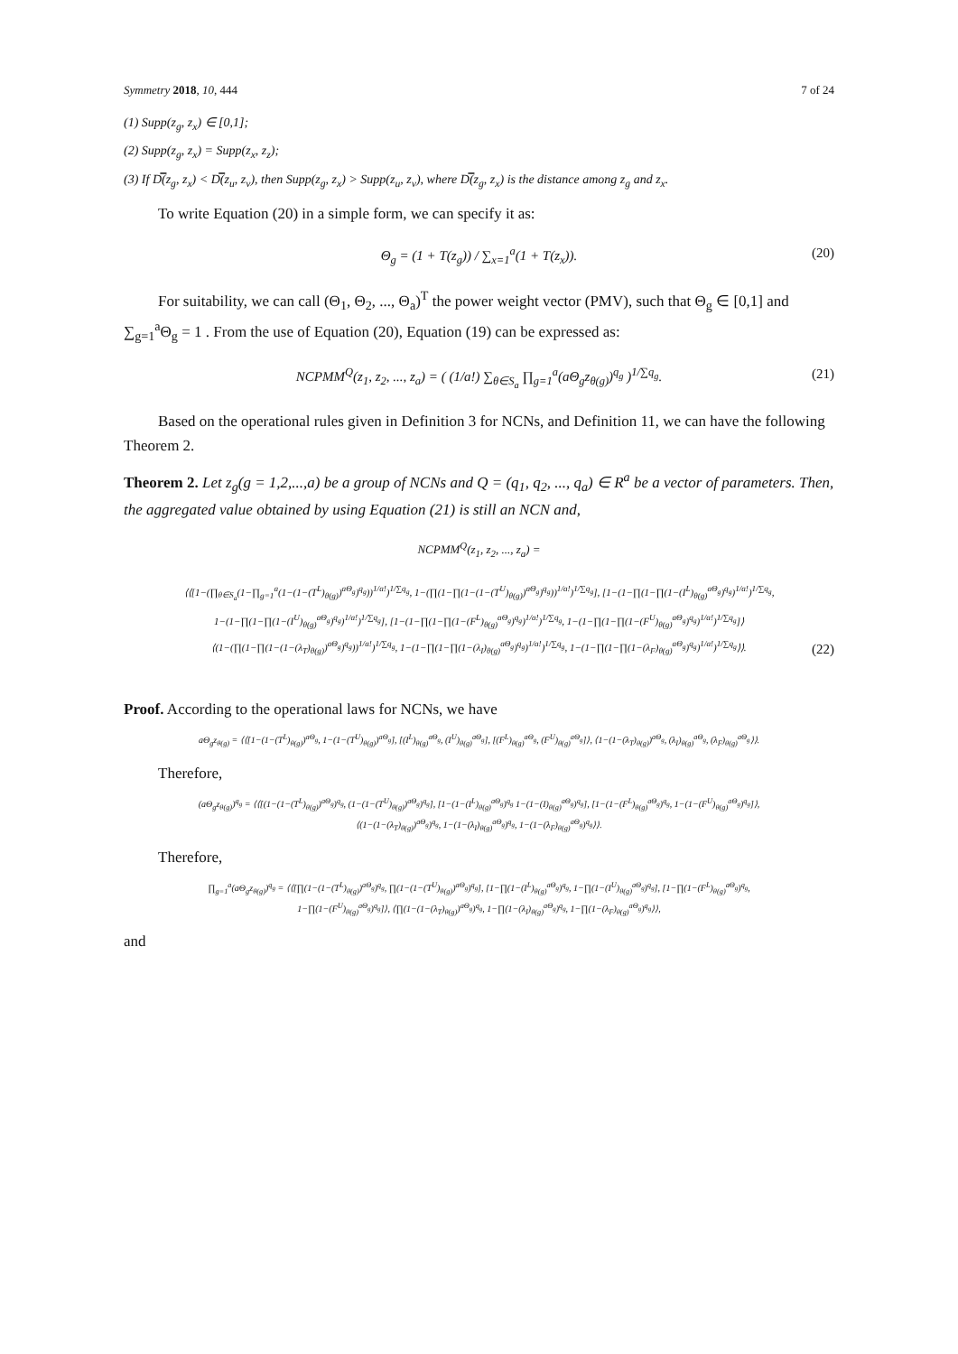Symmetry 2018, 10, 444 7 of 24
(1) Supp(z<sub>g</sub>, z<sub>x</sub>) ∈ [0,1];
(2) Supp(z<sub>g</sub>, z<sub>x</sub>) = Supp(z<sub>x</sub>, z<sub>z</sub>);
(3) If D̿(z<sub>g</sub>, z<sub>x</sub>) < D̿(z<sub>u</sub>, z<sub>v</sub>), then Supp(z<sub>g</sub>, z<sub>x</sub>) > Supp(z<sub>u</sub>, z<sub>v</sub>), where D̿(z<sub>g</sub>, z<sub>x</sub>) is the distance among z<sub>g</sub> and z<sub>x</sub>.
To write Equation (20) in a simple form, we can specify it as:
Θ<sub>g</sub> = (1 + T(z<sub>g</sub>)) / ∑<sub>x=1</sub><sup>a</sup>(1 + T(z<sub>x</sub>)). (20)
For suitability, we can call (Θ<sub>1</sub>, Θ<sub>2</sub>, ..., Θ<sub>a</sub>)<sup>T</sup> the power weight vector (PMV), such that Θ<sub>g</sub> ∈ [0,1] and ∑<sub>g=1</sub><sup>a</sup>Θ<sub>g</sub> = 1 . From the use of Equation (20), Equation (19) can be expressed as:
NCPMM<sup>Q</sup>(z<sub>1</sub>, z<sub>2</sub>, ..., z<sub>a</sub>) = ( (1/a!) ∑<sub>θ∈S<sub>a</sub></sub> ∏<sub>g=1</sub><sup>a</sup>(aΘ<sub>g</sub>z<sub>θ(g)</sub>)<sup>q<sub>g</sub></sup> )<sup>1/∑q<sub>g</sub></sup>. (21)
Based on the operational rules given in Definition 3 for NCNs, and Definition 11, we can have the following Theorem 2.
Theorem 2. Let z<sub>g</sub>(g = 1,2,...,a) be a group of NCNs and Q = (q<sub>1</sub>, q<sub>2</sub>, ..., q<sub>a</sub>) ∈ R<sup>a</sup> be a vector of parameters. Then, the aggregated value obtained by using Equation (21) is still an NCN and,
NCPMM<sup>Q</sup>(z<sub>1</sub>, z<sub>2</sub>, ..., z<sub>a</sub>) =
⟨⟨[1−(∏<sub>θ∈S<sub>a</sub></sub>(1−∏<sub>g=1</sub><sup>a</sup>(1−(1−(T<sup>L</sup>)<sub>θ(g)</sub>)<sup>aΘ<sub>g</sub></sup>)<sup>q<sub>g</sub></sup>))<sup>1/a!</sup>)<sup>1/∑q<sub>g</sub></sup>, 1−(∏(1−∏(1−(1−(T<sup>U</sup>)<sub>θ(g)</sub>)<sup>aΘ<sub>g</sub></sup>)<sup>q<sub>g</sub></sup>))<sup>1/a!</sup>)<sup>1/∑q<sub>g</sub></sup>], [1−(1−∏(1−∏(1−(I<sup>L</sup>)<sub>θ(g)</sub><sup>aΘ<sub>g</sub></sup>)<sup>q<sub>g</sub></sup>)<sup>1/a!</sup>)<sup>1/∑q<sub>g</sub></sup>,
1−(1−∏(1−∏(1−(I<sup>U</sup>)<sub>θ(g)</sub><sup>aΘ<sub>g</sub></sup>)<sup>q<sub>g</sub></sup>)<sup>1/a!</sup>)<sup>1/∑q<sub>g</sub></sup>], [1−(1−∏(1−∏(1−(F<sup>L</sup>)<sub>θ(g)</sub><sup>aΘ<sub>g</sub></sup>)<sup>q<sub>g</sub></sup>)<sup>1/a!</sup>)<sup>1/∑q<sub>g</sub></sup>, 1−(1−∏(1−∏(1−(F<sup>U</sup>)<sub>θ(g)</sub><sup>aΘ<sub>g</sub></sup>)<sup>q<sub>g</sub></sup>)<sup>1/a!</sup>)<sup>1/∑q<sub>g</sub></sup>]⟩
⟨(1−(∏(1−∏(1−(1−(λ<sub>T</sub>)<sub>θ(g)</sub>)<sup>aΘ<sub>g</sub></sup>)<sup>q<sub>g</sub></sup>))<sup>1/a!</sup>)<sup>1/∑q<sub>g</sub></sup>, 1−(1−∏(1−∏(1−(λ<sub>I</sub>)<sub>θ(g)</sub><sup>aΘ<sub>g</sub></sup>)<sup>q<sub>g</sub></sup>)<sup>1/a!</sup>)<sup>1/∑q<sub>g</sub></sup>, 1−(1−∏(1−∏(1−(λ<sub>F</sub>)<sub>θ(g)</sub><sup>aΘ<sub>g</sub></sup>)<sup>q<sub>g</sub></sup>)<sup>1/a!</sup>)<sup>1/∑q<sub>g</sub></sup>⟩⟩.
(22)
Proof. According to the operational laws for NCNs, we have
aΘ<sub>g</sub>z<sub>θ(g)</sub> = ⟨⟨[1−(1−(T<sup>L</sup>)<sub>θ(g)</sub>)<sup>aΘ<sub>g</sub></sup>, 1−(1−(T<sup>U</sup>)<sub>θ(g)</sub>)<sup>aΘ<sub>g</sub></sup>], [(I<sup>L</sup>)<sub>θ(g)</sub><sup>aΘ<sub>g</sub></sup>, (I<sup>U</sup>)<sub>θ(g)</sub><sup>aΘ<sub>g</sub></sup>], [(F<sup>L</sup>)<sub>θ(g)</sub><sup>aΘ<sub>g</sub></sup>, (F<sup>U</sup>)<sub>θ(g)</sub><sup>aΘ<sub>g</sub></sup>]⟩, ⟨1−(1−(λ<sub>T</sub>)<sub>θ(g)</sub>)<sup>aΘ<sub>g</sub></sup>, (λ<sub>I</sub>)<sub>θ(g)</sub><sup>aΘ<sub>g</sub></sup>, (λ<sub>F</sub>)<sub>θ(g)</sub><sup>aΘ<sub>g</sub></sup>⟩⟩.
Therefore,
(aΘ<sub>g</sub>z<sub>θ(g)</sub>)<sup>q<sub>g</sub></sup> = ⟨⟨[(1−(1−(T<sup>L</sup>)<sub>θ(g)</sub>)<sup>aΘ<sub>g</sub></sup>)<sup>q<sub>g</sub></sup>, (1−(1−(T<sup>U</sup>)<sub>θ(g)</sub>)<sup>aΘ<sub>g</sub></sup>)<sup>q<sub>g</sub></sup>], [1−(1−(I<sup>L</sup>)<sub>θ(g)</sub><sup>aΘ<sub>g</sub></sup>)<sup>q<sub>g</sub></sup> 1−(1−(I)<sub>θ(g)</sub><sup>aΘ<sub>g</sub></sup>)<sup>q<sub>g</sub></sup>], [1−(1−(F<sup>L</sup>)<sub>θ(g)</sub><sup>aΘ<sub>g</sub></sup>)<sup>q<sub>g</sub></sup>, 1−(1−(F<sup>U</sup>)<sub>θ(g)</sub><sup>aΘ<sub>g</sub></sup>)<sup>q<sub>g</sub></sup>]⟩,
⟨(1−(1−(λ<sub>T</sub>)<sub>θ(g)</sub>)<sup>aΘ<sub>g</sub></sup>)<sup>q<sub>g</sub></sup>, 1−(1−(λ<sub>I</sub>)<sub>θ(g)</sub><sup>aΘ<sub>g</sub></sup>)<sup>q<sub>g</sub></sup>, 1−(1−(λ<sub>F</sub>)<sub>θ(g)</sub><sup>aΘ<sub>g</sub></sup>)<sup>q<sub>g</sub></sup>⟩⟩.
Therefore,
∏<sub>g=1</sub><sup>a</sup>(aΘ<sub>g</sub>z<sub>θ(g)</sub>)<sup>q<sub>g</sub></sup> = ⟨⟨[∏(1−(1−(T<sup>L</sup>)<sub>θ(g)</sub>)<sup>aΘ<sub>g</sub></sup>)<sup>q<sub>g</sub></sup>, ∏(1−(1−(T<sup>U</sup>)<sub>θ(g)</sub>)<sup>aΘ<sub>g</sub></sup>)<sup>q<sub>g</sub></sup>], [1−∏(1−(I<sup>L</sup>)<sub>θ(g)</sub><sup>aΘ<sub>g</sub></sup>)<sup>q<sub>g</sub></sup>, 1−∏(1−(I<sup>U</sup>)<sub>θ(g)</sub><sup>aΘ<sub>g</sub></sup>)<sup>q<sub>g</sub></sup>], [1−∏(1−(F<sup>L</sup>)<sub>θ(g)</sub><sup>aΘ<sub>g</sub></sup>)<sup>q<sub>g</sub></sup>,
1−∏(1−(F<sup>U</sup>)<sub>θ(g)</sub><sup>aΘ<sub>g</sub></sup>)<sup>q<sub>g</sub></sup>]⟩, ⟨∏(1−(1−(λ<sub>T</sub>)<sub>θ(g)</sub>)<sup>aΘ<sub>g</sub></sup>)<sup>q<sub>g</sub></sup>, 1−∏(1−(λ<sub>I</sub>)<sub>θ(g)</sub><sup>aΘ<sub>g</sub></sup>)<sup>q<sub>g</sub></sup>, 1−∏(1−(λ<sub>F</sub>)<sub>θ(g)</sub><sup>aΘ<sub>g</sub></sup>)<sup>q<sub>g</sub></sup>⟩⟩,
and